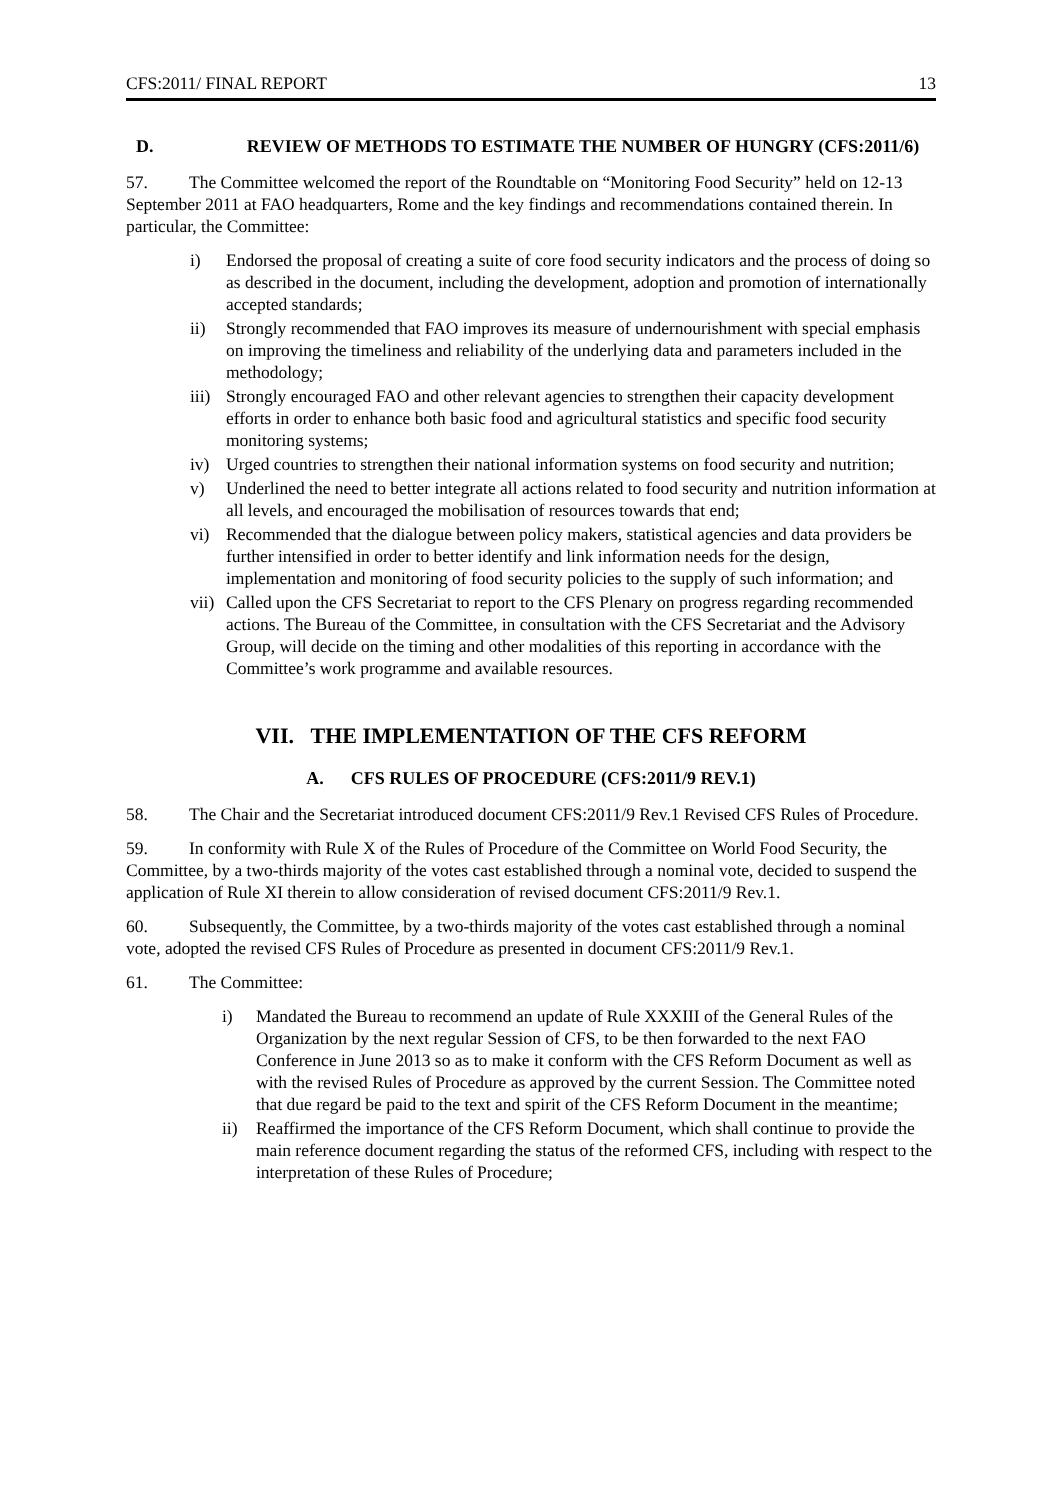CFS:2011/ FINAL REPORT 13
D. REVIEW OF METHODS TO ESTIMATE THE NUMBER OF HUNGRY (CFS:2011/6)
57. The Committee welcomed the report of the Roundtable on “Monitoring Food Security” held on 12-13 September 2011 at FAO headquarters, Rome and the key findings and recommendations contained therein. In particular, the Committee:
i) Endorsed the proposal of creating a suite of core food security indicators and the process of doing so as described in the document, including the development, adoption and promotion of internationally accepted standards;
ii) Strongly recommended that FAO improves its measure of undernourishment with special emphasis on improving the timeliness and reliability of the underlying data and parameters included in the methodology;
iii) Strongly encouraged FAO and other relevant agencies to strengthen their capacity development efforts in order to enhance both basic food and agricultural statistics and specific food security monitoring systems;
iv) Urged countries to strengthen their national information systems on food security and nutrition;
v) Underlined the need to better integrate all actions related to food security and nutrition information at all levels, and encouraged the mobilisation of resources towards that end;
vi) Recommended that the dialogue between policy makers, statistical agencies and data providers be further intensified in order to better identify and link information needs for the design, implementation and monitoring of food security policies to the supply of such information; and
vii) Called upon the CFS Secretariat to report to the CFS Plenary on progress regarding recommended actions. The Bureau of the Committee, in consultation with the CFS Secretariat and the Advisory Group, will decide on the timing and other modalities of this reporting in accordance with the Committee’s work programme and available resources.
VII. THE IMPLEMENTATION OF THE CFS REFORM
A. CFS RULES OF PROCEDURE (CFS:2011/9 REV.1)
58. The Chair and the Secretariat introduced document CFS:2011/9 Rev.1 Revised CFS Rules of Procedure.
59. In conformity with Rule X of the Rules of Procedure of the Committee on World Food Security, the Committee, by a two-thirds majority of the votes cast established through a nominal vote, decided to suspend the application of Rule XI therein to allow consideration of revised document CFS:2011/9 Rev.1.
60. Subsequently, the Committee, by a two-thirds majority of the votes cast established through a nominal vote, adopted the revised CFS Rules of Procedure as presented in document CFS:2011/9 Rev.1.
61. The Committee:
i) Mandated the Bureau to recommend an update of Rule XXXIII of the General Rules of the Organization by the next regular Session of CFS, to be then forwarded to the next FAO Conference in June 2013 so as to make it conform with the CFS Reform Document as well as with the revised Rules of Procedure as approved by the current Session. The Committee noted that due regard be paid to the text and spirit of the CFS Reform Document in the meantime;
ii) Reaffirmed the importance of the CFS Reform Document, which shall continue to provide the main reference document regarding the status of the reformed CFS, including with respect to the interpretation of these Rules of Procedure;